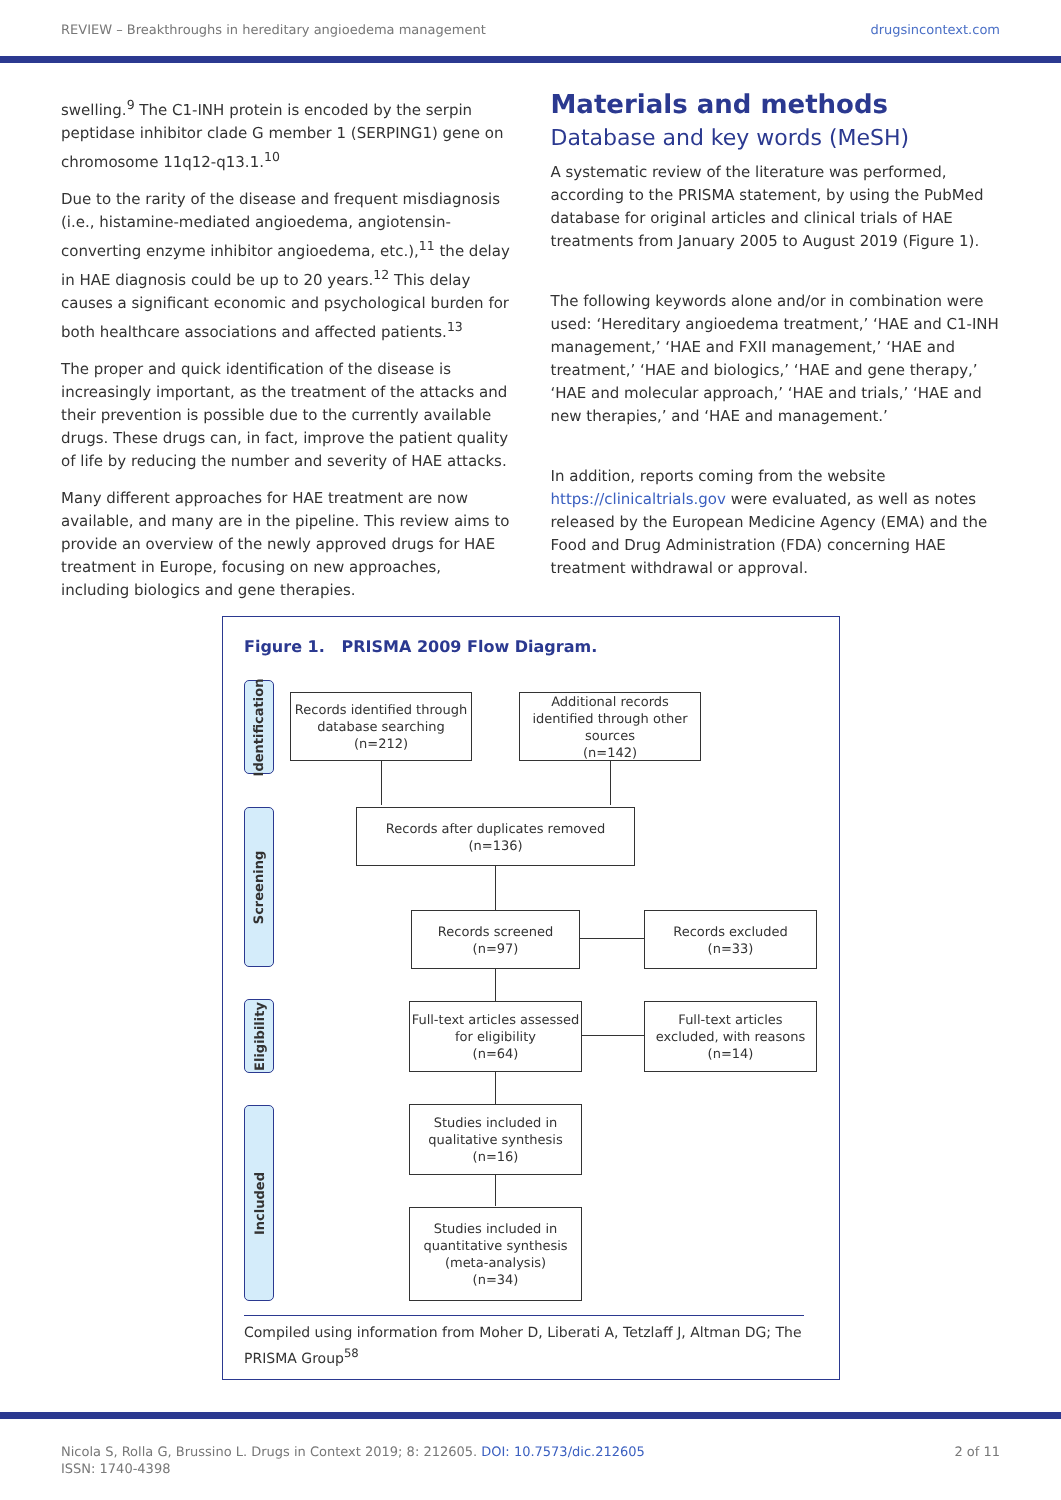REVIEW – Breakthroughs in hereditary angioedema management drugsincontext.com
swelling.<sup>9</sup> The C1-INH protein is encoded by the serpin peptidase inhibitor clade G member 1 (SERPING1) gene on chromosome 11q12-q13.1.<sup>10</sup>
Due to the rarity of the disease and frequent misdiagnosis (i.e., histamine-mediated angioedema, angiotensin-converting enzyme inhibitor angioedema, etc.),<sup>11</sup> the delay in HAE diagnosis could be up to 20 years.<sup>12</sup> This delay causes a significant economic and psychological burden for both healthcare associations and affected patients.<sup>13</sup>
The proper and quick identification of the disease is increasingly important, as the treatment of the attacks and their prevention is possible due to the currently available drugs. These drugs can, in fact, improve the patient quality of life by reducing the number and severity of HAE attacks.
Many different approaches for HAE treatment are now available, and many are in the pipeline. This review aims to provide an overview of the newly approved drugs for HAE treatment in Europe, focusing on new approaches, including biologics and gene therapies.
Materials and methods
Database and key words (MeSH)
A systematic review of the literature was performed, according to the PRISMA statement, by using the PubMed database for original articles and clinical trials of HAE treatments from January 2005 to August 2019 (Figure 1).
The following keywords alone and/or in combination were used: ‘Hereditary angioedema treatment,’ ‘HAE and C1-INH management,’ ‘HAE and FXII management,’ ‘HAE and treatment,’ ‘HAE and biologics,’ ‘HAE and gene therapy,’ ‘HAE and molecular approach,’ ‘HAE and trials,’ ‘HAE and new therapies,’ and ‘HAE and management.’
In addition, reports coming from the website https://clinicaltrials.gov were evaluated, as well as notes released by the European Medicine Agency (EMA) and the Food and Drug Administration (FDA) concerning HAE treatment withdrawal or approval.
Figure 1. PRISMA 2009 Flow Diagram.
Identification
Screening
Eligibility
Included
Records identified through database searching
(n=212)
Additional records identified through other sources
(n=142)
Records after duplicates removed
(n=136)
Records screened
(n=97)
Records excluded
(n=33)
Full-text articles assessed for eligibility
(n=64)
Full-text articles excluded, with reasons
(n=14)
Studies included in qualitative synthesis
(n=16)
Studies included in quantitative synthesis (meta-analysis)
(n=34)
Compiled using information from Moher D, Liberati A, Tetzlaff J, Altman DG; The PRISMA Group<sup>58</sup>
Nicola S, Rolla G, Brussino L. Drugs in Context 2019; 8: 212605. DOI: 10.7573/dic.212605
ISSN: 1740-4398 2 of 11